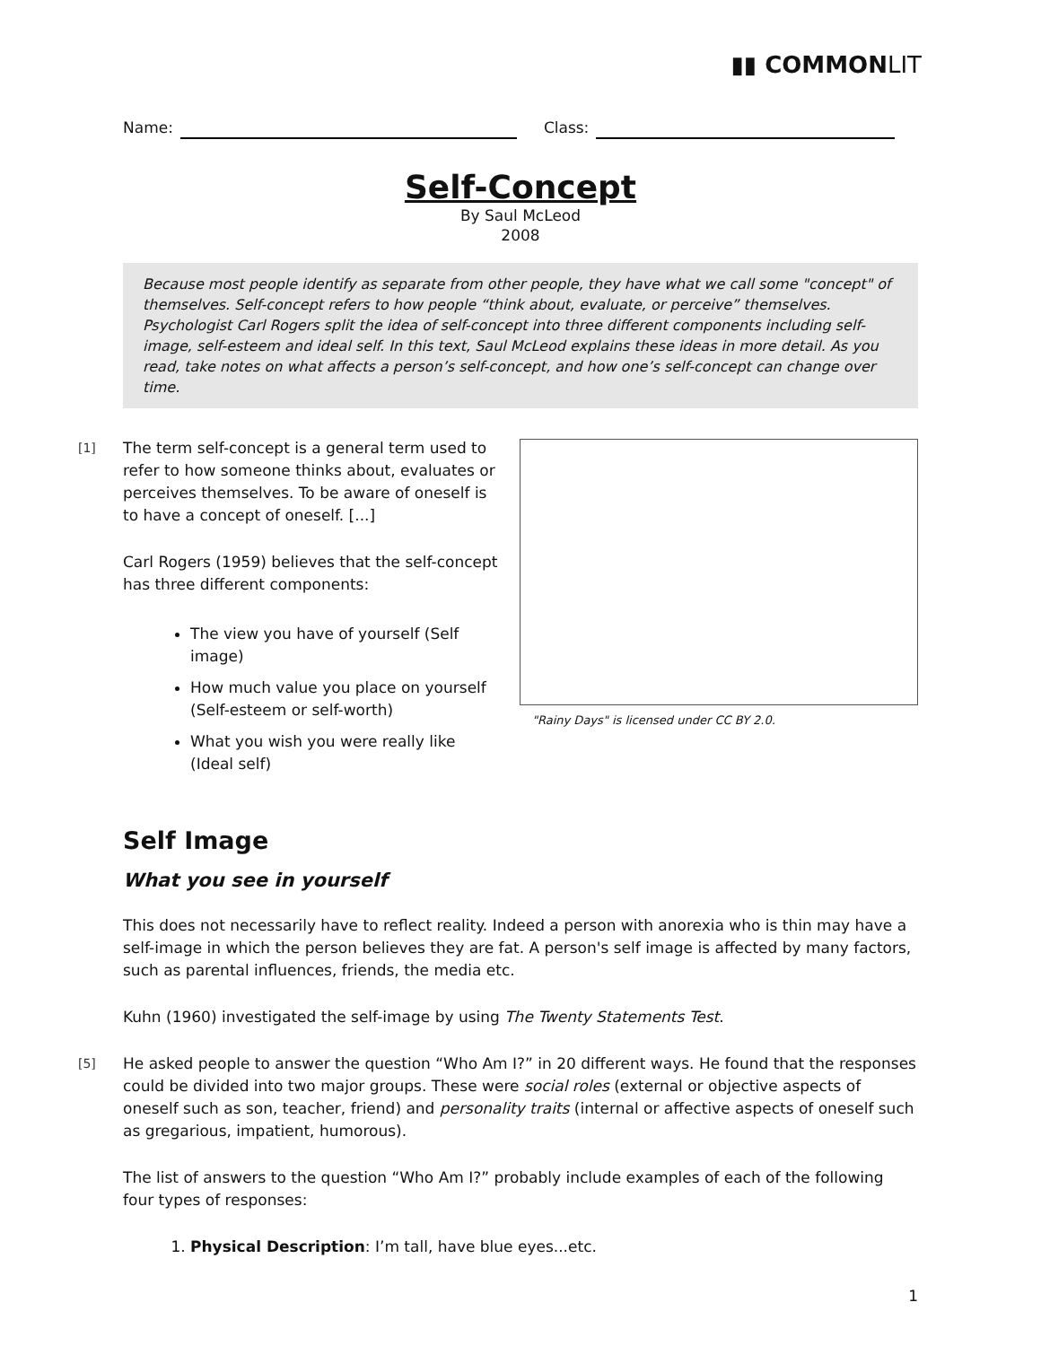▮▮ COMMONLIT
Name: Class:
Self-Concept
By Saul McLeod
2008
Because most people identify as separate from other people, they have what we call some "concept" of themselves. Self-concept refers to how people “think about, evaluate, or perceive” themselves. Psychologist Carl Rogers split the idea of self-concept into three different components including self-image, self-esteem and ideal self. In this text, Saul McLeod explains these ideas in more detail. As you read, take notes on what affects a person’s self-concept, and how one’s self-concept can change over time.
[1] The term self-concept is a general term used to refer to how someone thinks about, evaluates or perceives themselves. To be aware of oneself is to have a concept of oneself. [...]
Carl Rogers (1959) believes that the self-concept has three different components:
The view you have of yourself (Self image)
How much value you place on yourself (Self-esteem or self-worth)
What you wish you were really like (Ideal self)
"Rainy Days" is licensed under CC BY 2.0.
Self Image
What you see in yourself
This does not necessarily have to reflect reality. Indeed a person with anorexia who is thin may have a self-image in which the person believes they are fat. A person's self image is affected by many factors, such as parental influences, friends, the media etc.
Kuhn (1960) investigated the self-image by using The Twenty Statements Test.
[5] He asked people to answer the question “Who Am I?” in 20 different ways. He found that the responses could be divided into two major groups. These were social roles (external or objective aspects of oneself such as son, teacher, friend) and personality traits (internal or affective aspects of oneself such as gregarious, impatient, humorous).
The list of answers to the question “Who Am I?” probably include examples of each of the following four types of responses:
1. Physical Description: I’m tall, have blue eyes...etc.
1